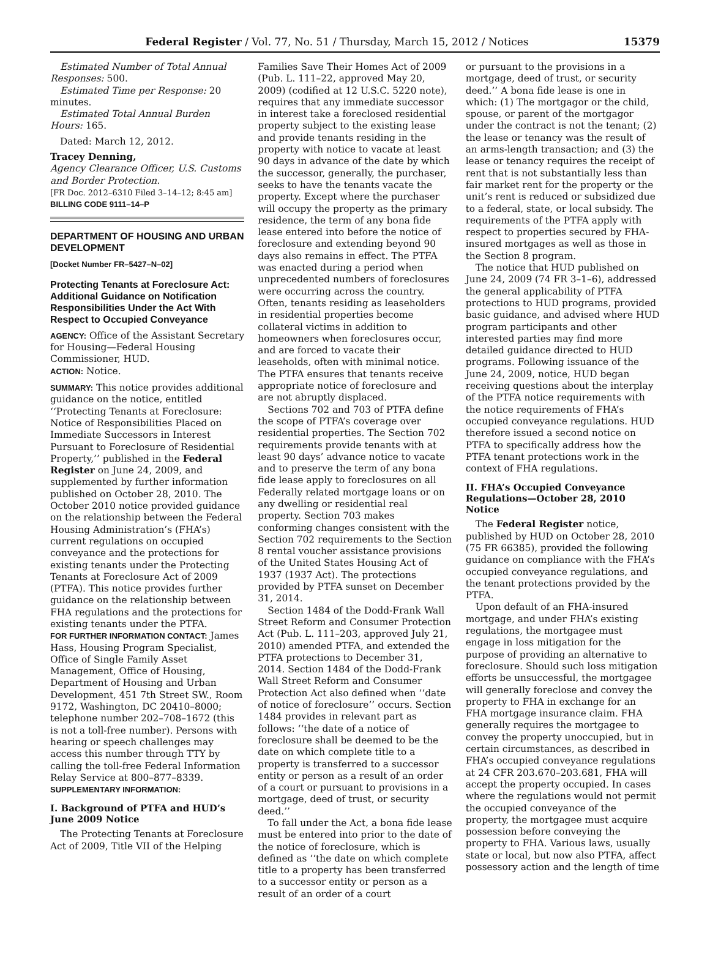Federal Register / Vol. 77, No. 51 / Thursday, March 15, 2012 / Notices 15379
Estimated Number of Total Annual Responses: 500.
Estimated Time per Response: 20 minutes.
Estimated Total Annual Burden Hours: 165.
Dated: March 12, 2012.
Tracey Denning,
Agency Clearance Officer, U.S. Customs and Border Protection.
[FR Doc. 2012–6310 Filed 3–14–12; 8:45 am]
BILLING CODE 9111–14–P
DEPARTMENT OF HOUSING AND URBAN DEVELOPMENT
[Docket Number FR–5427–N–02]
Protecting Tenants at Foreclosure Act: Additional Guidance on Notification Responsibilities Under the Act With Respect to Occupied Conveyance
AGENCY: Office of the Assistant Secretary for Housing—Federal Housing Commissioner, HUD.
ACTION: Notice.
SUMMARY: This notice provides additional guidance on the notice, entitled ‘‘Protecting Tenants at Foreclosure: Notice of Responsibilities Placed on Immediate Successors in Interest Pursuant to Foreclosure of Residential Property,’’ published in the Federal Register on June 24, 2009, and supplemented by further information published on October 28, 2010. The October 2010 notice provided guidance on the relationship between the Federal Housing Administration’s (FHA’s) current regulations on occupied conveyance and the protections for existing tenants under the Protecting Tenants at Foreclosure Act of 2009 (PTFA). This notice provides further guidance on the relationship between FHA regulations and the protections for existing tenants under the PTFA.
FOR FURTHER INFORMATION CONTACT: James Hass, Housing Program Specialist, Office of Single Family Asset Management, Office of Housing, Department of Housing and Urban Development, 451 7th Street SW., Room 9172, Washington, DC 20410–8000; telephone number 202–708–1672 (this is not a toll-free number). Persons with hearing or speech challenges may access this number through TTY by calling the toll-free Federal Information Relay Service at 800–877–8339.
SUPPLEMENTARY INFORMATION:
I. Background of PTFA and HUD’s June 2009 Notice
The Protecting Tenants at Foreclosure Act of 2009, Title VII of the Helping
Families Save Their Homes Act of 2009 (Pub. L. 111–22, approved May 20, 2009) (codified at 12 U.S.C. 5220 note), requires that any immediate successor in interest take a foreclosed residential property subject to the existing lease and provide tenants residing in the property with notice to vacate at least 90 days in advance of the date by which the successor, generally, the purchaser, seeks to have the tenants vacate the property. Except where the purchaser will occupy the property as the primary residence, the term of any bona fide lease entered into before the notice of foreclosure and extending beyond 90 days also remains in effect. The PTFA was enacted during a period when unprecedented numbers of foreclosures were occurring across the country. Often, tenants residing as leaseholders in residential properties become collateral victims in addition to homeowners when foreclosures occur, and are forced to vacate their leaseholds, often with minimal notice. The PTFA ensures that tenants receive appropriate notice of foreclosure and are not abruptly displaced.
Sections 702 and 703 of PTFA define the scope of PTFA’s coverage over residential properties. The Section 702 requirements provide tenants with at least 90 days’ advance notice to vacate and to preserve the term of any bona fide lease apply to foreclosures on all Federally related mortgage loans or on any dwelling or residential real property. Section 703 makes conforming changes consistent with the Section 702 requirements to the Section 8 rental voucher assistance provisions of the United States Housing Act of 1937 (1937 Act). The protections provided by PTFA sunset on December 31, 2014.
Section 1484 of the Dodd-Frank Wall Street Reform and Consumer Protection Act (Pub. L. 111–203, approved July 21, 2010) amended PTFA, and extended the PTFA protections to December 31, 2014. Section 1484 of the Dodd-Frank Wall Street Reform and Consumer Protection Act also defined when ‘‘date of notice of foreclosure’’ occurs. Section 1484 provides in relevant part as follows: ‘‘the date of a notice of foreclosure shall be deemed to be the date on which complete title to a property is transferred to a successor entity or person as a result of an order of a court or pursuant to provisions in a mortgage, deed of trust, or security deed.’’
To fall under the Act, a bona fide lease must be entered into prior to the date of the notice of foreclosure, which is defined as ‘‘the date on which complete title to a property has been transferred to a successor entity or person as a result of an order of a court
or pursuant to the provisions in a mortgage, deed of trust, or security deed.’’ A bona fide lease is one in which: (1) The mortgagor or the child, spouse, or parent of the mortgagor under the contract is not the tenant; (2) the lease or tenancy was the result of an arms-length transaction; and (3) the lease or tenancy requires the receipt of rent that is not substantially less than fair market rent for the property or the unit’s rent is reduced or subsidized due to a federal, state, or local subsidy. The requirements of the PTFA apply with respect to properties secured by FHA-insured mortgages as well as those in the Section 8 program.
The notice that HUD published on June 24, 2009 (74 FR 3–1–6), addressed the general applicability of PTFA protections to HUD programs, provided basic guidance, and advised where HUD program participants and other interested parties may find more detailed guidance directed to HUD programs. Following issuance of the June 24, 2009, notice, HUD began receiving questions about the interplay of the PTFA notice requirements with the notice requirements of FHA’s occupied conveyance regulations. HUD therefore issued a second notice on PTFA to specifically address how the PTFA tenant protections work in the context of FHA regulations.
II. FHA’s Occupied Conveyance Regulations—October 28, 2010 Notice
The Federal Register notice, published by HUD on October 28, 2010 (75 FR 66385), provided the following guidance on compliance with the FHA’s occupied conveyance regulations, and the tenant protections provided by the PTFA.
Upon default of an FHA-insured mortgage, and under FHA’s existing regulations, the mortgagee must engage in loss mitigation for the purpose of providing an alternative to foreclosure. Should such loss mitigation efforts be unsuccessful, the mortgagee will generally foreclose and convey the property to FHA in exchange for an FHA mortgage insurance claim. FHA generally requires the mortgagee to convey the property unoccupied, but in certain circumstances, as described in FHA’s occupied conveyance regulations at 24 CFR 203.670–203.681, FHA will accept the property occupied. In cases where the regulations would not permit the occupied conveyance of the property, the mortgagee must acquire possession before conveying the property to FHA. Various laws, usually state or local, but now also PTFA, affect possessory action and the length of time